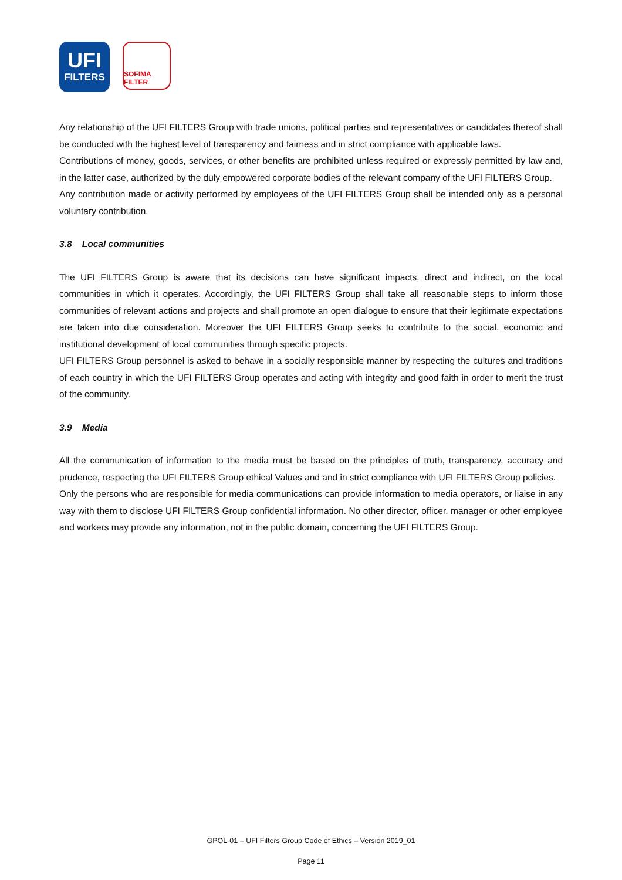UFI
FILTERS
SOFIMA FILTER
Any relationship of the UFI FILTERS Group with trade unions, political parties and representatives or candidates thereof shall be conducted with the highest level of transparency and fairness and in strict compliance with applicable laws.
Contributions of money, goods, services, or other benefits are prohibited unless required or expressly permitted by law and, in the latter case, authorized by the duly empowered corporate bodies of the relevant company of the UFI FILTERS Group.
Any contribution made or activity performed by employees of the UFI FILTERS Group shall be intended only as a personal voluntary contribution.
3.8 Local communities
The UFI FILTERS Group is aware that its decisions can have significant impacts, direct and indirect, on the local communities in which it operates. Accordingly, the UFI FILTERS Group shall take all reasonable steps to inform those communities of relevant actions and projects and shall promote an open dialogue to ensure that their legitimate expectations are taken into due consideration. Moreover the UFI FILTERS Group seeks to contribute to the social, economic and institutional development of local communities through specific projects.
UFI FILTERS Group personnel is asked to behave in a socially responsible manner by respecting the cultures and traditions of each country in which the UFI FILTERS Group operates and acting with integrity and good faith in order to merit the trust of the community.
3.9 Media
All the communication of information to the media must be based on the principles of truth, transparency, accuracy and prudence, respecting the UFI FILTERS Group ethical Values and and in strict compliance with UFI FILTERS Group policies.
Only the persons who are responsible for media communications can provide information to media operators, or liaise in any way with them to disclose UFI FILTERS Group confidential information. No other director, officer, manager or other employee and workers may provide any information, not in the public domain, concerning the UFI FILTERS Group.
GPOL-01 – UFI Filters Group Code of Ethics – Version 2019_01
Page 11